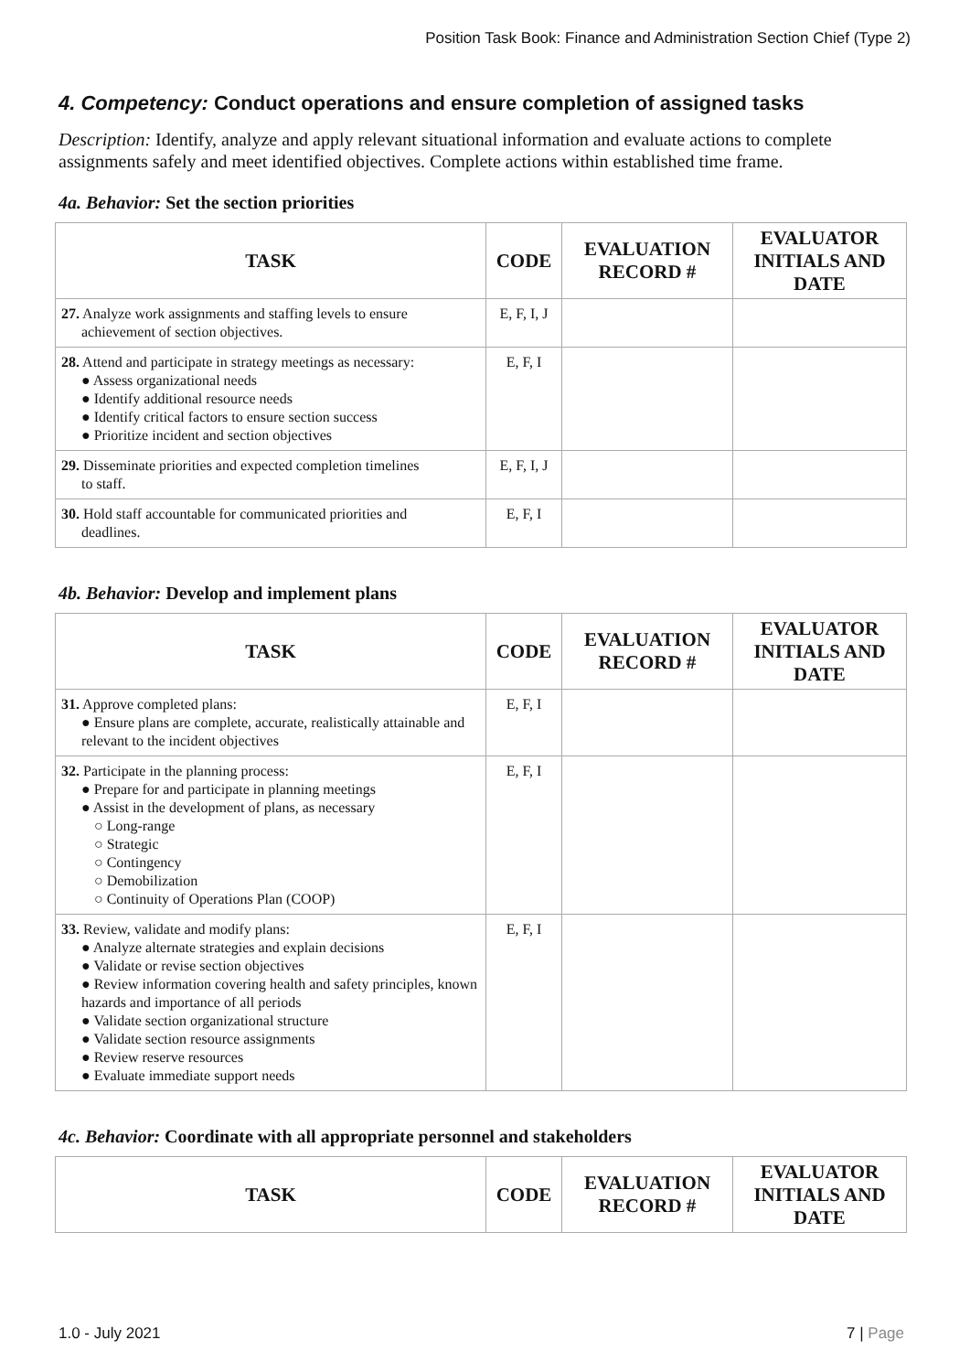Position Task Book: Finance and Administration Section Chief (Type 2)
4. Competency: Conduct operations and ensure completion of assigned tasks
Description: Identify, analyze and apply relevant situational information and evaluate actions to complete assignments safely and meet identified objectives. Complete actions within established time frame.
4a. Behavior: Set the section priorities
| TASK | CODE | EVALUATION RECORD # | EVALUATOR INITIALS AND DATE |
| --- | --- | --- | --- |
| 27. Analyze work assignments and staffing levels to ensure achievement of section objectives. | E, F, I, J | | |
| 28. Attend and participate in strategy meetings as necessary: ● Assess organizational needs ● Identify additional resource needs ● Identify critical factors to ensure section success ● Prioritize incident and section objectives | E, F, I | | |
| 29. Disseminate priorities and expected completion timelines to staff. | E, F, I, J | | |
| 30. Hold staff accountable for communicated priorities and deadlines. | E, F, I | | |
4b. Behavior: Develop and implement plans
| TASK | CODE | EVALUATION RECORD # | EVALUATOR INITIALS AND DATE |
| --- | --- | --- | --- |
| 31. Approve completed plans: ● Ensure plans are complete, accurate, realistically attainable and relevant to the incident objectives | E, F, I | | |
| 32. Participate in the planning process: ● Prepare for and participate in planning meetings ● Assist in the development of plans, as necessary ○ Long-range ○ Strategic ○ Contingency ○ Demobilization ○ Continuity of Operations Plan (COOP) | E, F, I | | |
| 33. Review, validate and modify plans: ● Analyze alternate strategies and explain decisions ● Validate or revise section objectives ● Review information covering health and safety principles, known hazards and importance of all periods ● Validate section organizational structure ● Validate section resource assignments ● Review reserve resources ● Evaluate immediate support needs | E, F, I | | |
4c. Behavior: Coordinate with all appropriate personnel and stakeholders
| TASK | CODE | EVALUATION RECORD # | EVALUATOR INITIALS AND DATE |
| --- | --- | --- | --- |
1.0 - July 2021 7 | Page